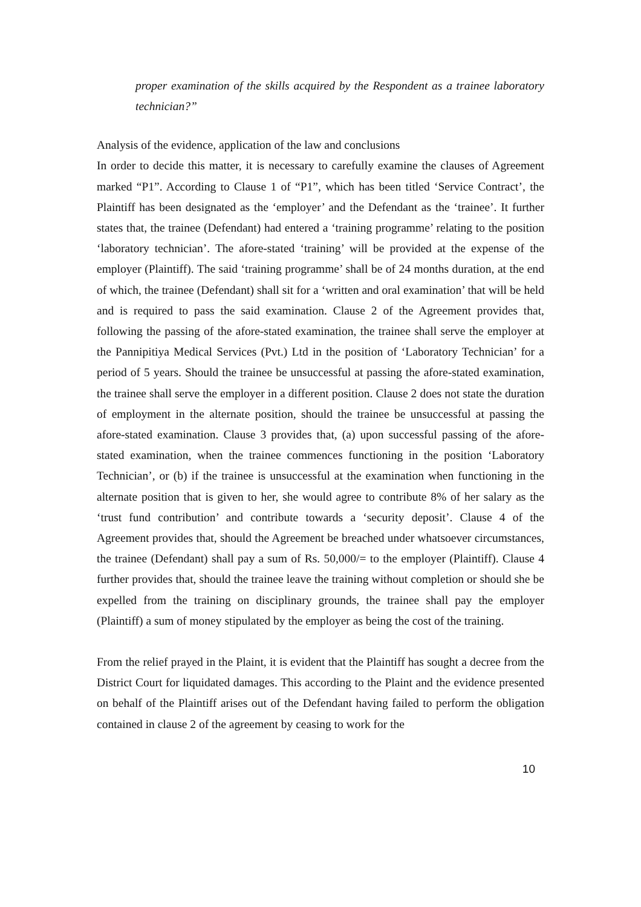proper examination of the skills acquired by the Respondent as a trainee laboratory technician?”
Analysis of the evidence, application of the law and conclusions
In order to decide this matter, it is necessary to carefully examine the clauses of Agreement marked “P1”. According to Clause 1 of “P1”, which has been titled ‘Service Contract’, the Plaintiff has been designated as the ‘employer’ and the Defendant as the ‘trainee’. It further states that, the trainee (Defendant) had entered a ‘training programme’ relating to the position ‘laboratory technician’. The afore-stated ‘training’ will be provided at the expense of the employer (Plaintiff). The said ‘training programme’ shall be of 24 months duration, at the end of which, the trainee (Defendant) shall sit for a ‘written and oral examination’ that will be held and is required to pass the said examination. Clause 2 of the Agreement provides that, following the passing of the afore-stated examination, the trainee shall serve the employer at the Pannipitiya Medical Services (Pvt.) Ltd in the position of ‘Laboratory Technician’ for a period of 5 years. Should the trainee be unsuccessful at passing the afore-stated examination, the trainee shall serve the employer in a different position. Clause 2 does not state the duration of employment in the alternate position, should the trainee be unsuccessful at passing the afore-stated examination. Clause 3 provides that, (a) upon successful passing of the afore-stated examination, when the trainee commences functioning in the position ‘Laboratory Technician’, or (b) if the trainee is unsuccessful at the examination when functioning in the alternate position that is given to her, she would agree to contribute 8% of her salary as the ‘trust fund contribution’ and contribute towards a ‘security deposit’. Clause 4 of the Agreement provides that, should the Agreement be breached under whatsoever circumstances, the trainee (Defendant) shall pay a sum of Rs. 50,000/= to the employer (Plaintiff). Clause 4 further provides that, should the trainee leave the training without completion or should she be expelled from the training on disciplinary grounds, the trainee shall pay the employer (Plaintiff) a sum of money stipulated by the employer as being the cost of the training.
From the relief prayed in the Plaint, it is evident that the Plaintiff has sought a decree from the District Court for liquidated damages. This according to the Plaint and the evidence presented on behalf of the Plaintiff arises out of the Defendant having failed to perform the obligation contained in clause 2 of the agreement by ceasing to work for the
10